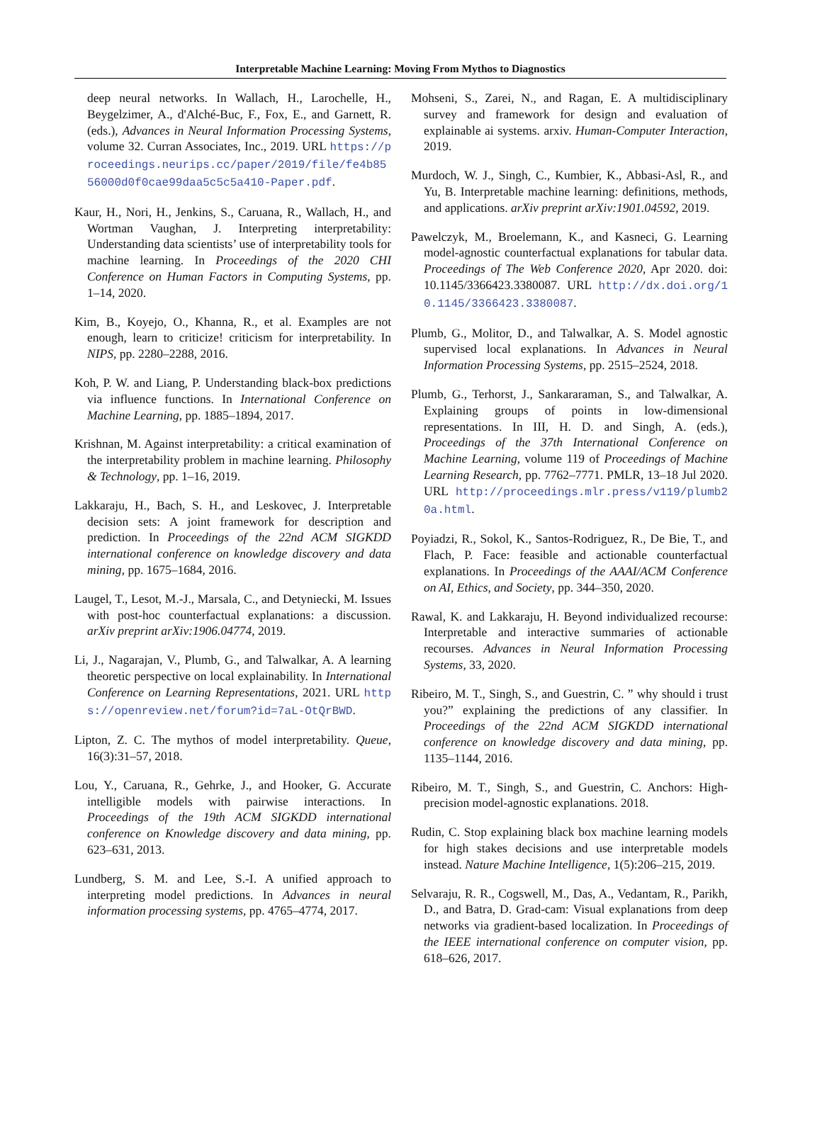Interpretable Machine Learning: Moving From Mythos to Diagnostics
deep neural networks. In Wallach, H., Larochelle, H., Beygelzimer, A., d'Alché-Buc, F., Fox, E., and Garnett, R. (eds.), Advances in Neural Information Processing Systems, volume 32. Curran Associates, Inc., 2019. URL https://proceedings.neurips.cc/paper/2019/file/fe4b8556000d0f0cae99daa5c5c5a410-Paper.pdf.
Kaur, H., Nori, H., Jenkins, S., Caruana, R., Wallach, H., and Wortman Vaughan, J. Interpreting interpretability: Understanding data scientists’ use of interpretability tools for machine learning. In Proceedings of the 2020 CHI Conference on Human Factors in Computing Systems, pp. 1–14, 2020.
Kim, B., Koyejo, O., Khanna, R., et al. Examples are not enough, learn to criticize! criticism for interpretability. In NIPS, pp. 2280–2288, 2016.
Koh, P. W. and Liang, P. Understanding black-box predictions via influence functions. In International Conference on Machine Learning, pp. 1885–1894, 2017.
Krishnan, M. Against interpretability: a critical examination of the interpretability problem in machine learning. Philosophy & Technology, pp. 1–16, 2019.
Lakkaraju, H., Bach, S. H., and Leskovec, J. Interpretable decision sets: A joint framework for description and prediction. In Proceedings of the 22nd ACM SIGKDD international conference on knowledge discovery and data mining, pp. 1675–1684, 2016.
Laugel, T., Lesot, M.-J., Marsala, C., and Detyniecki, M. Issues with post-hoc counterfactual explanations: a discussion. arXiv preprint arXiv:1906.04774, 2019.
Li, J., Nagarajan, V., Plumb, G., and Talwalkar, A. A learning theoretic perspective on local explainability. In International Conference on Learning Representations, 2021. URL https://openreview.net/forum?id=7aL-OtQrBWD.
Lipton, Z. C. The mythos of model interpretability. Queue, 16(3):31–57, 2018.
Lou, Y., Caruana, R., Gehrke, J., and Hooker, G. Accurate intelligible models with pairwise interactions. In Proceedings of the 19th ACM SIGKDD international conference on Knowledge discovery and data mining, pp. 623–631, 2013.
Lundberg, S. M. and Lee, S.-I. A unified approach to interpreting model predictions. In Advances in neural information processing systems, pp. 4765–4774, 2017.
Mohseni, S., Zarei, N., and Ragan, E. A multidisciplinary survey and framework for design and evaluation of explainable ai systems. arxiv. Human-Computer Interaction, 2019.
Murdoch, W. J., Singh, C., Kumbier, K., Abbasi-Asl, R., and Yu, B. Interpretable machine learning: definitions, methods, and applications. arXiv preprint arXiv:1901.04592, 2019.
Pawelczyk, M., Broelemann, K., and Kasneci, G. Learning model-agnostic counterfactual explanations for tabular data. Proceedings of The Web Conference 2020, Apr 2020. doi: 10.1145/3366423.3380087. URL http://dx.doi.org/10.1145/3366423.3380087.
Plumb, G., Molitor, D., and Talwalkar, A. S. Model agnostic supervised local explanations. In Advances in Neural Information Processing Systems, pp. 2515–2524, 2018.
Plumb, G., Terhorst, J., Sankararaman, S., and Talwalkar, A. Explaining groups of points in low-dimensional representations. In III, H. D. and Singh, A. (eds.), Proceedings of the 37th International Conference on Machine Learning, volume 119 of Proceedings of Machine Learning Research, pp. 7762–7771. PMLR, 13–18 Jul 2020. URL http://proceedings.mlr.press/v119/plumb20a.html.
Poyiadzi, R., Sokol, K., Santos-Rodriguez, R., De Bie, T., and Flach, P. Face: feasible and actionable counterfactual explanations. In Proceedings of the AAAI/ACM Conference on AI, Ethics, and Society, pp. 344–350, 2020.
Rawal, K. and Lakkaraju, H. Beyond individualized recourse: Interpretable and interactive summaries of actionable recourses. Advances in Neural Information Processing Systems, 33, 2020.
Ribeiro, M. T., Singh, S., and Guestrin, C. ” why should i trust you?” explaining the predictions of any classifier. In Proceedings of the 22nd ACM SIGKDD international conference on knowledge discovery and data mining, pp. 1135–1144, 2016.
Ribeiro, M. T., Singh, S., and Guestrin, C. Anchors: High-precision model-agnostic explanations. 2018.
Rudin, C. Stop explaining black box machine learning models for high stakes decisions and use interpretable models instead. Nature Machine Intelligence, 1(5):206–215, 2019.
Selvaraju, R. R., Cogswell, M., Das, A., Vedantam, R., Parikh, D., and Batra, D. Grad-cam: Visual explanations from deep networks via gradient-based localization. In Proceedings of the IEEE international conference on computer vision, pp. 618–626, 2017.